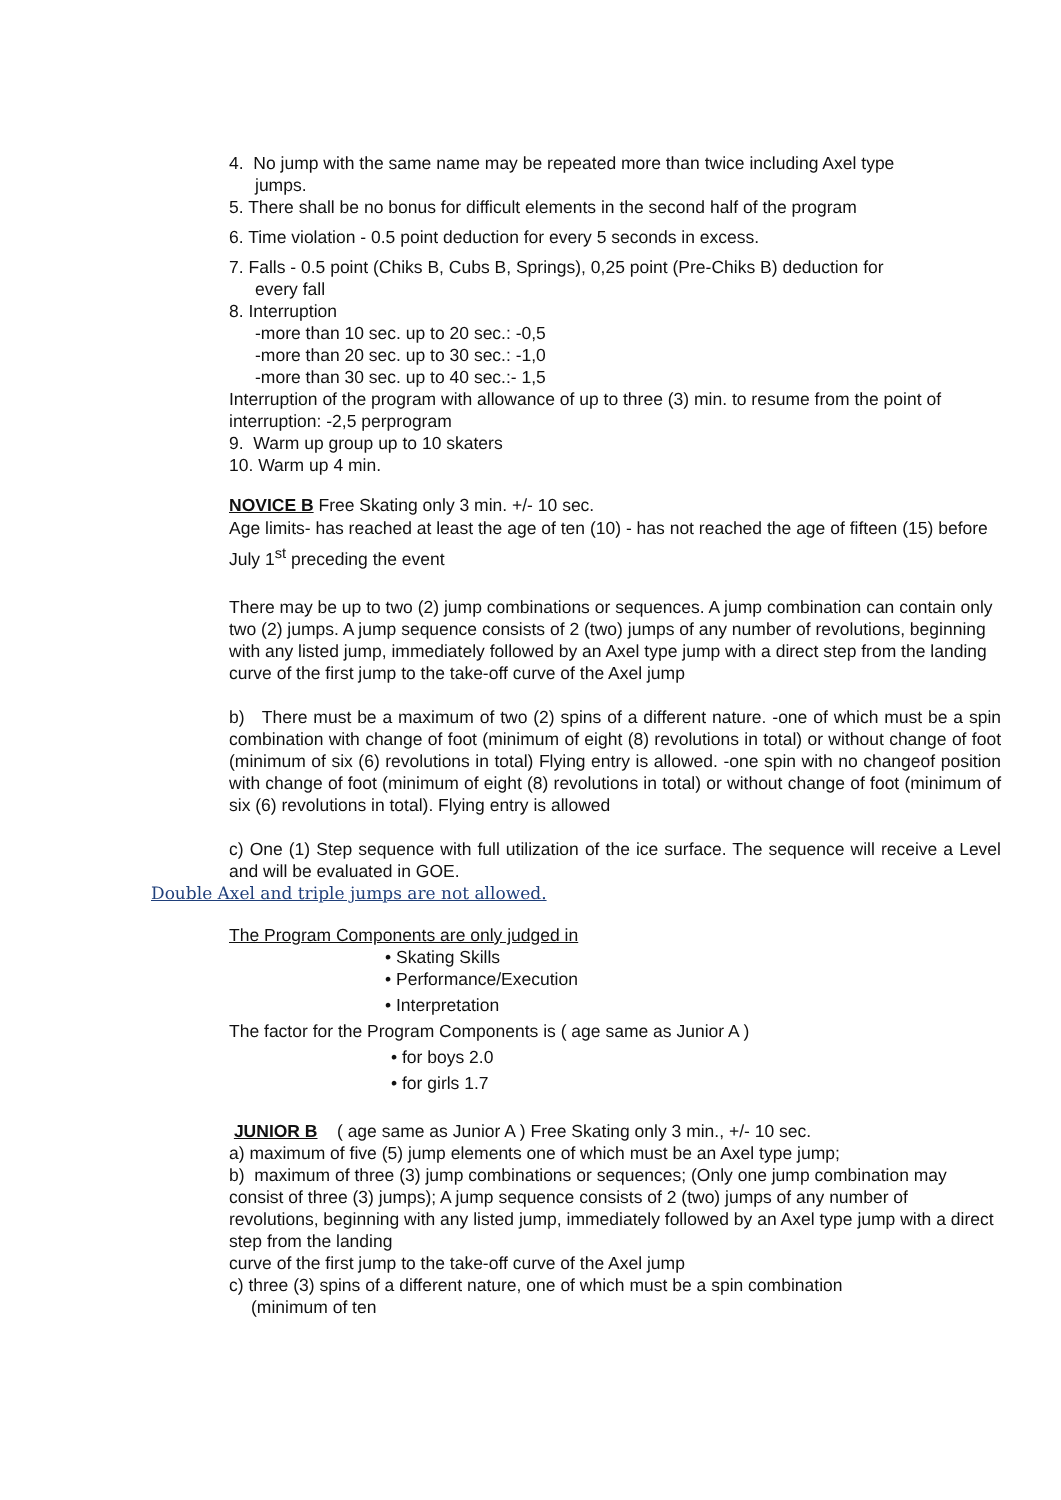4. No jump with the same name may be repeated more than twice including Axel type
jumps.
5. There shall be no bonus for difficult elements in the second half of the program
6. Time violation - 0.5 point deduction for every 5 seconds in excess.
7. Falls - 0.5 point (Chiks B, Cubs B, Springs), 0,25 point (Pre-Chiks B) deduction for
every fall
8. Interruption
-more than 10 sec. up to 20 sec.: -0,5
-more than 20 sec. up to 30 sec.: -1,0
-more than 30 sec. up to 40 sec.:- 1,5
Interruption of the program with allowance of up to three (3) min. to resume from the point of interruption: -2,5 perprogram
9. Warm up group up to 10 skaters
10. Warm up 4 min.
NOVICE B Free Skating only 3 min. +/- 10 sec.
Age limits- has reached at least the age of ten (10) - has not reached the age of fifteen (15) before July 1<sup>st</sup> preceding the event
There may be up to two (2) jump combinations or sequences. A jump combination can contain only two (2) jumps. A jump sequence consists of 2 (two) jumps of any number of revolutions, beginning with any listed jump, immediately followed by an Axel type jump with a direct step from the landing curve of the first jump to the take-off curve of the Axel jump
b) There must be a maximum of two (2) spins of a different nature. -one of which must be a spin combination with change of foot (minimum of eight (8) revolutions in total) or without change of foot (minimum of six (6) revolutions in total) Flying entry is allowed. -one spin with no changeof position with change of foot (minimum of eight (8) revolutions in total) or without change of foot (minimum of six (6) revolutions in total). Flying entry is allowed
c) One (1) Step sequence with full utilization of the ice surface. The sequence will receive a Level and will be evaluated in GOE.
Double Axel and triple jumps are not allowed.
The Program Components are only judged in
• Skating Skills
• Performance/Execution
• Interpretation
The factor for the Program Components is ( age same as Junior A )
• for boys 2.0
• for girls 1.7
JUNIOR B ( age same as Junior A ) Free Skating only 3 min., +/- 10 sec.
a) maximum of five (5) jump elements one of which must be an Axel type jump;
b) maximum of three (3) jump combinations or sequences; (Only one jump combination may consist of three (3) jumps); A jump sequence consists of 2 (two) jumps of any number of revolutions, beginning with any listed jump, immediately followed by an Axel type jump with a direct step from the landing
curve of the first jump to the take-off curve of the Axel jump
c) three (3) spins of a different nature, one of which must be a spin combination
(minimum of ten